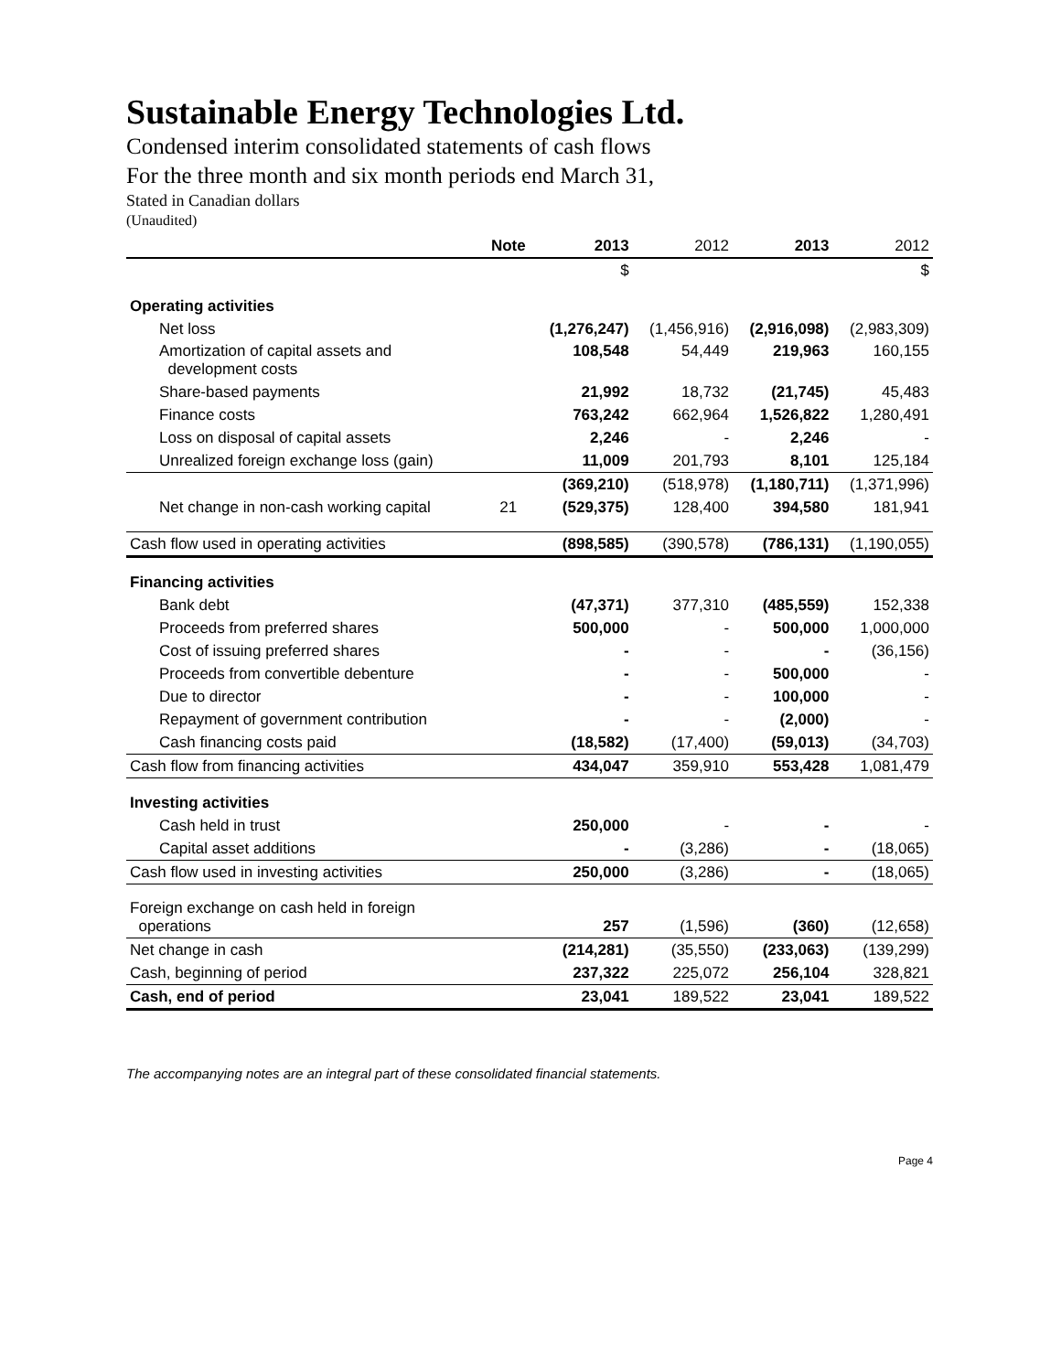Sustainable Energy Technologies Ltd.
Condensed interim consolidated statements of cash flows
For the three month and six month periods end March 31,
Stated in Canadian dollars
(Unaudited)
| | Note | 2013 | 2012 | 2013 | 2012 |
| --- | --- | --- | --- | --- | --- |
| | | $ | | | $ |
| Operating activities | | | | | |
| Net loss | | (1,276,247) | (1,456,916) | (2,916,098) | (2,983,309) |
| Amortization of capital assets and development costs | | 108,548 | 54,449 | 219,963 | 160,155 |
| Share-based payments | | 21,992 | 18,732 | (21,745) | 45,483 |
| Finance costs | | 763,242 | 662,964 | 1,526,822 | 1,280,491 |
| Loss on disposal of capital assets | | 2,246 | - | 2,246 | - |
| Unrealized foreign exchange loss (gain) | | 11,009 | 201,793 | 8,101 | 125,184 |
| | | (369,210) | (518,978) | (1,180,711) | (1,371,996) |
| Net change in non-cash working capital | 21 | (529,375) | 128,400 | 394,580 | 181,941 |
| Cash flow used in operating activities | | (898,585) | (390,578) | (786,131) | (1,190,055) |
| Financing activities | | | | | |
| Bank debt | | (47,371) | 377,310 | (485,559) | 152,338 |
| Proceeds from preferred shares | | 500,000 | - | 500,000 | 1,000,000 |
| Cost of issuing preferred shares | | - | - | - | (36,156) |
| Proceeds from convertible debenture | | - | - | 500,000 | - |
| Due to director | | - | - | 100,000 | - |
| Repayment of government contribution | | - | - | (2,000) | - |
| Cash financing costs paid | | (18,582) | (17,400) | (59,013) | (34,703) |
| Cash flow from financing activities | | 434,047 | 359,910 | 553,428 | 1,081,479 |
| Investing activities | | | | | |
| Cash held in trust | | 250,000 | - | - | - |
| Capital asset additions | | - | (3,286) | - | (18,065) |
| Cash flow used in investing activities | | 250,000 | (3,286) | - | (18,065) |
| Foreign exchange on cash held in foreign operations | | 257 | (1,596) | (360) | (12,658) |
| Net change in cash | | (214,281) | (35,550) | (233,063) | (139,299) |
| Cash, beginning of period | | 237,322 | 225,072 | 256,104 | 328,821 |
| Cash, end of period | | 23,041 | 189,522 | 23,041 | 189,522 |
The accompanying notes are an integral part of these consolidated financial statements.
Page 4